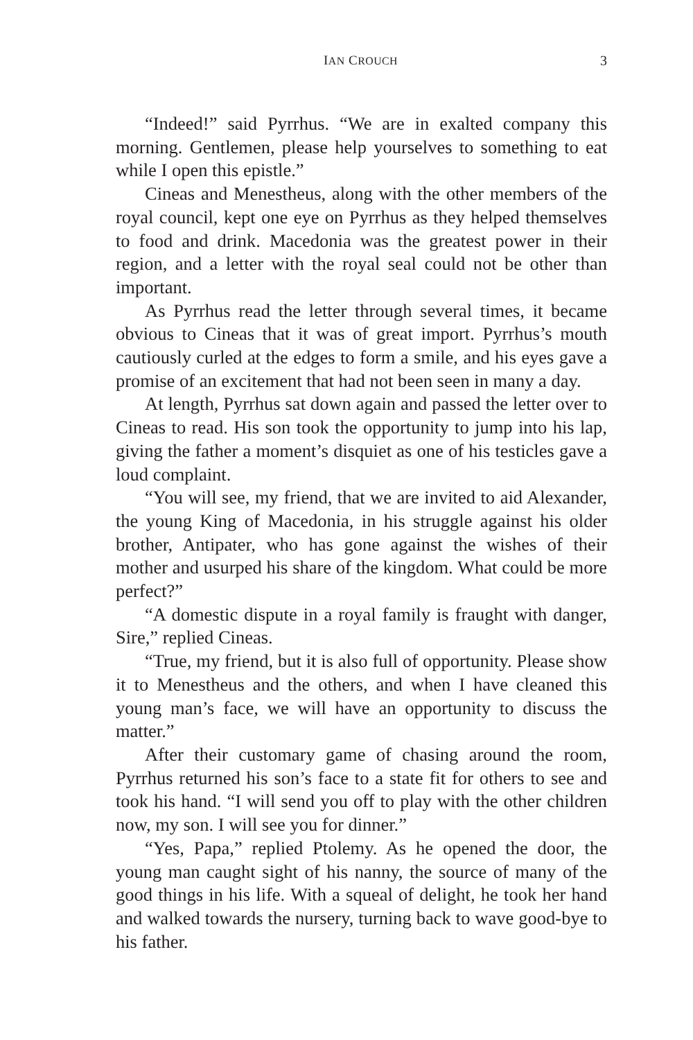IAN CROUCH 3
“Indeed!” said Pyrrhus. “We are in exalted company this morning. Gentlemen, please help yourselves to something to eat while I open this epistle.”
Cineas and Menestheus, along with the other members of the royal council, kept one eye on Pyrrhus as they helped themselves to food and drink. Macedonia was the greatest power in their region, and a letter with the royal seal could not be other than important.
As Pyrrhus read the letter through several times, it became obvious to Cineas that it was of great import. Pyrrhus’s mouth cautiously curled at the edges to form a smile, and his eyes gave a promise of an excitement that had not been seen in many a day.
At length, Pyrrhus sat down again and passed the letter over to Cineas to read. His son took the opportunity to jump into his lap, giving the father a moment’s disquiet as one of his testicles gave a loud complaint.
“You will see, my friend, that we are invited to aid Alexander, the young King of Macedonia, in his struggle against his older brother, Antipater, who has gone against the wishes of their mother and usurped his share of the kingdom. What could be more perfect?”
“A domestic dispute in a royal family is fraught with danger, Sire,” replied Cineas.
“True, my friend, but it is also full of opportunity. Please show it to Menestheus and the others, and when I have cleaned this young man’s face, we will have an opportunity to discuss the matter.”
After their customary game of chasing around the room, Pyrrhus returned his son’s face to a state fit for others to see and took his hand. “I will send you off to play with the other children now, my son. I will see you for dinner.”
“Yes, Papa,” replied Ptolemy. As he opened the door, the young man caught sight of his nanny, the source of many of the good things in his life. With a squeal of delight, he took her hand and walked towards the nursery, turning back to wave good-bye to his father.